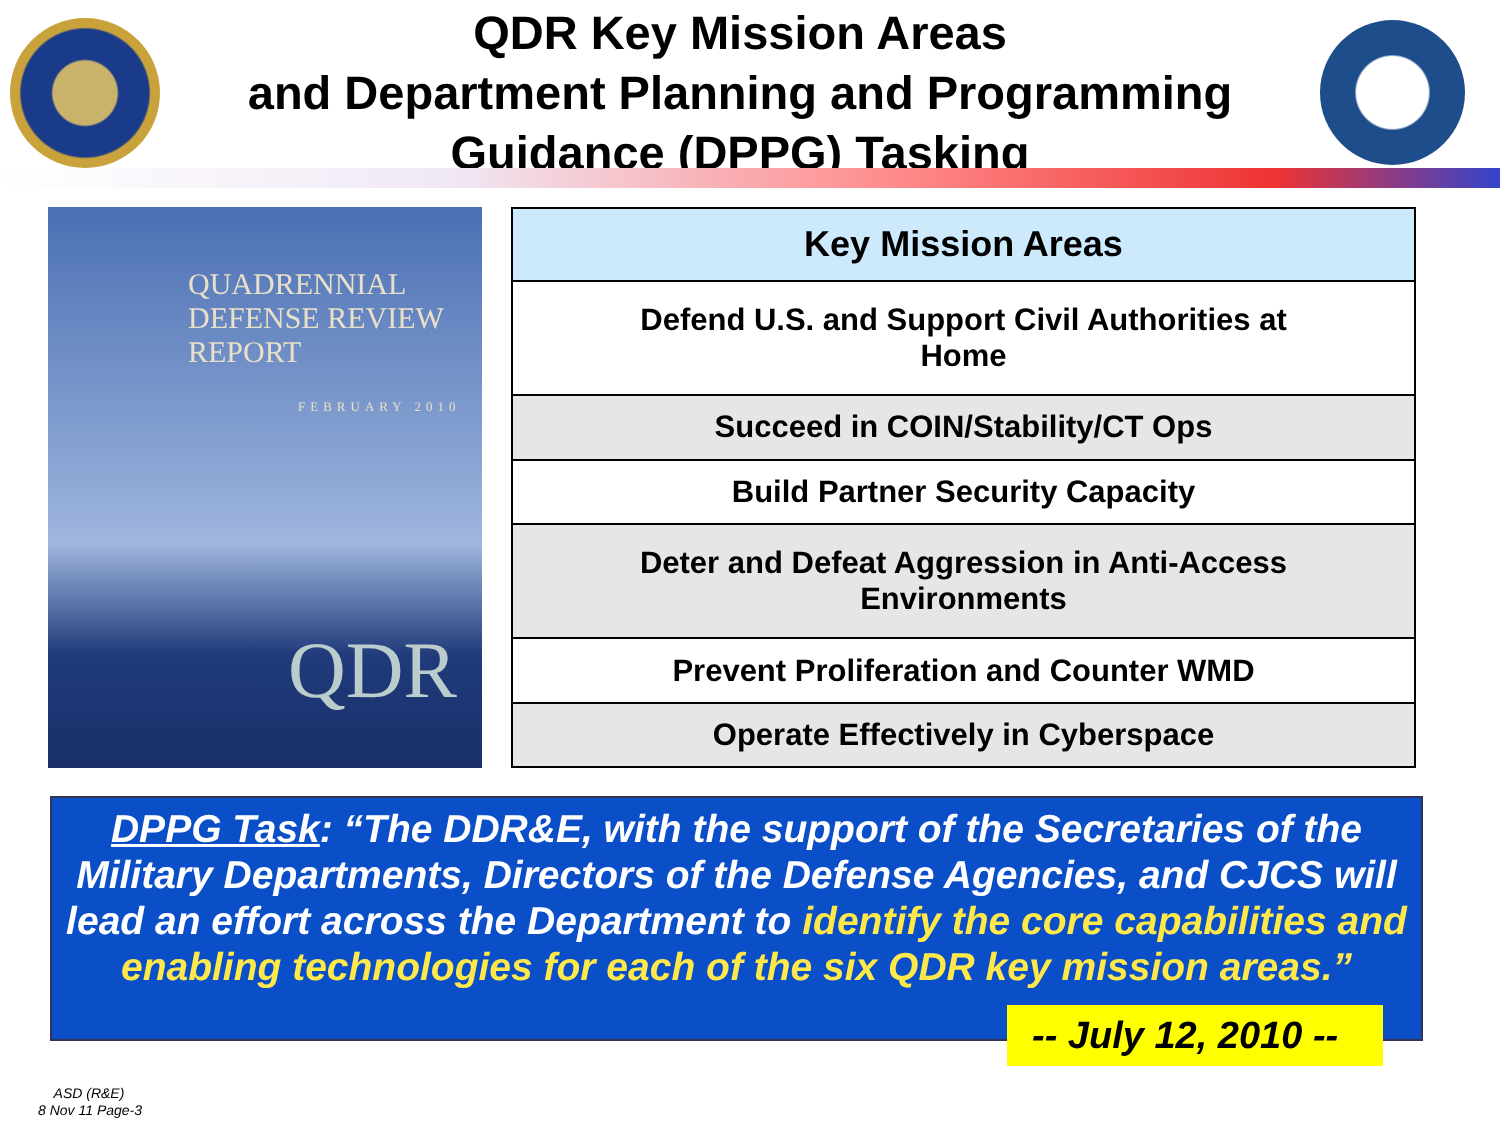QDR Key Mission Areas
and Department Planning and Programming
Guidance (DPPG) Tasking
QUADRENNIAL
DEFENSE REVIEW
REPORT
FEBRUARY 2010
QDR
| Key Mission Areas |
| --- |
| Defend U.S. and Support Civil Authorities at Home |
| Succeed in COIN/Stability/CT Ops |
| Build Partner Security Capacity |
| Deter and Defeat Aggression in Anti-Access Environments |
| Prevent Proliferation and Counter WMD |
| Operate Effectively in Cyberspace |
DPPG Task: “The DDR&E, with the support of the Secretaries of the Military Departments, Directors of the Defense Agencies, and CJCS will lead an effort across the Department to identify the core capabilities and enabling technologies for each of the six QDR key mission areas.”
-- July 12, 2010 --
ASD (R&E)
8 Nov 11 Page-3